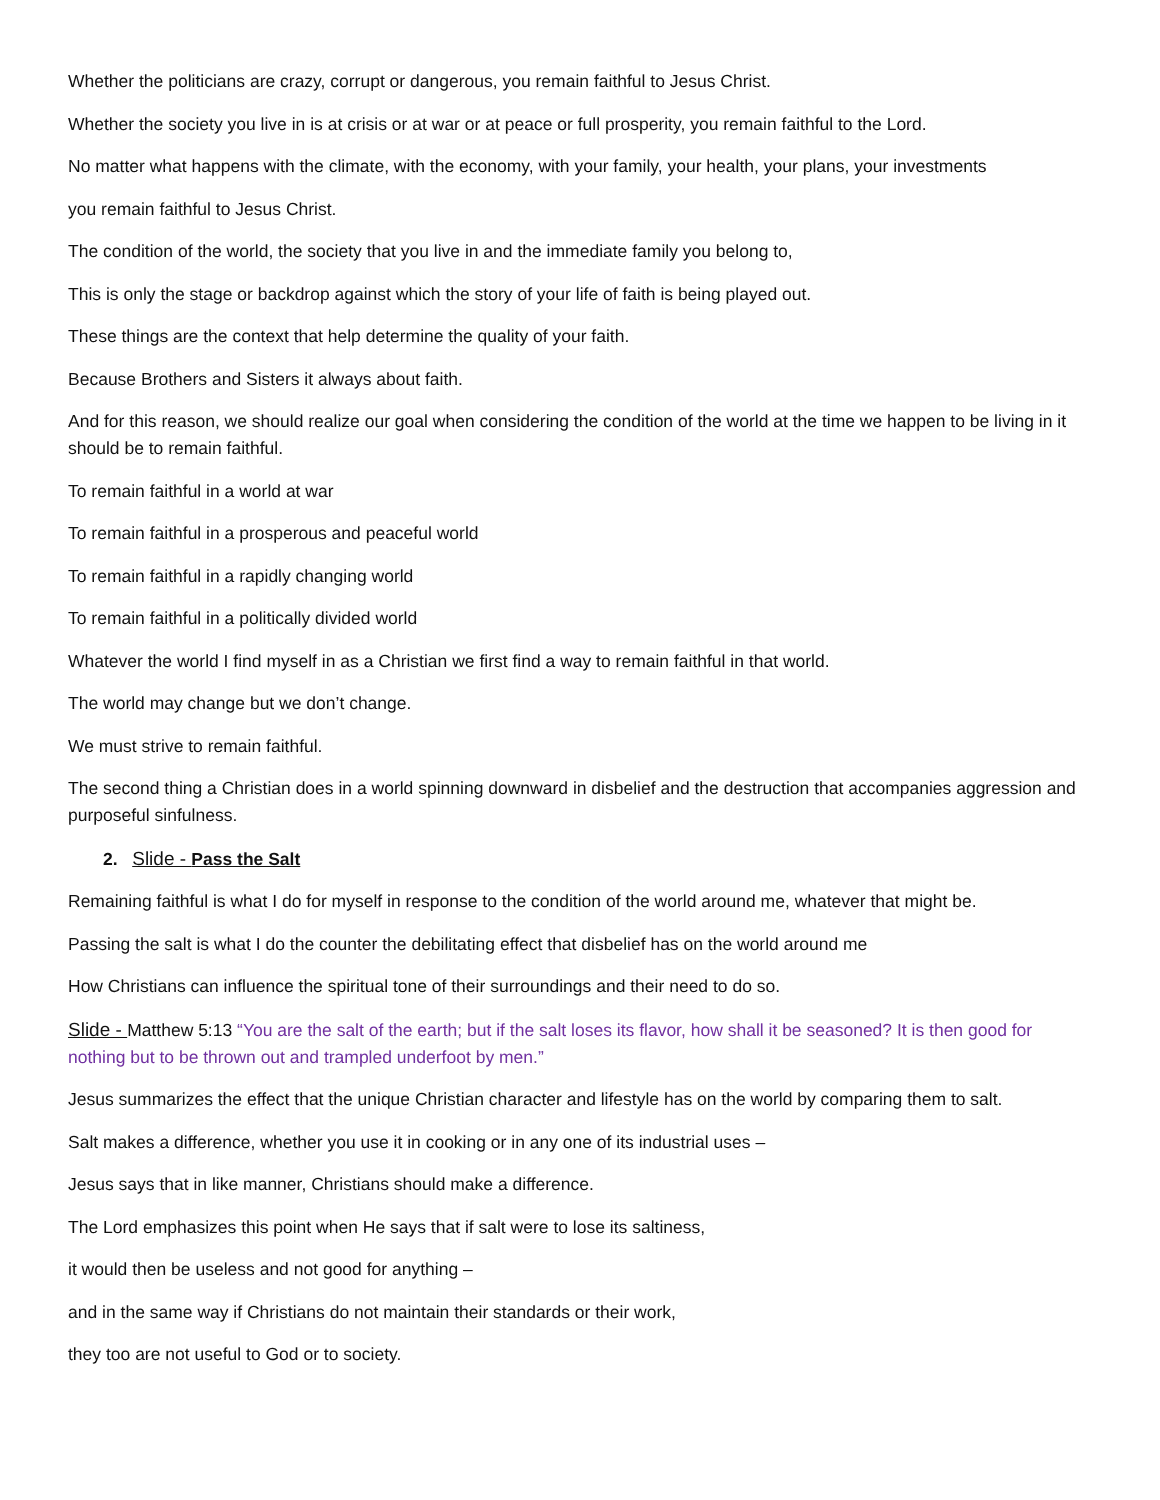Whether the politicians are crazy, corrupt or dangerous, you remain faithful to Jesus Christ.
Whether the society you live in is at crisis or at war or at peace or full prosperity, you remain faithful to the Lord.
No matter what happens with the climate, with the economy, with your family, your health, your plans, your investments
you remain faithful to Jesus Christ.
The condition of the world, the society that you live in and the immediate family you belong to,
This is only the stage or backdrop against which the story of your life of faith is being played out.
These things are the context that help determine the quality of your faith.
Because Brothers and Sisters it always about faith.
And for this reason, we should realize our goal when considering the condition of the world at the time we happen to be living in it should be to remain faithful.
To remain faithful in a world at war
To remain faithful in a prosperous and peaceful world
To remain faithful in a rapidly changing world
To remain faithful in a politically divided world
Whatever the world I find myself in as a Christian we first find a way to remain faithful in that world.
The world may change but we don’t change.
We must strive to remain faithful.
The second thing a Christian does in a world spinning downward in disbelief and the destruction that accompanies aggression and purposeful sinfulness.
2. Slide - Pass the Salt
Remaining faithful is what I do for myself in response to the condition of the world around me, whatever that might be.
Passing the salt is what I do the counter the debilitating effect that disbelief has on the world around me
How Christians can influence the spiritual tone of their surroundings and their need to do so.
Slide - Matthew 5:13 “You are the salt of the earth; but if the salt loses its flavor, how shall it be seasoned? It is then good for nothing but to be thrown out and trampled underfoot by men.”
Jesus summarizes the effect that the unique Christian character and lifestyle has on the world by comparing them to salt.
Salt makes a difference, whether you use it in cooking or in any one of its industrial uses –
Jesus says that in like manner, Christians should make a difference.
The Lord emphasizes this point when He says that if salt were to lose its saltiness,
it would then be useless and not good for anything –
and in the same way if Christians do not maintain their standards or their work,
they too are not useful to God or to society.